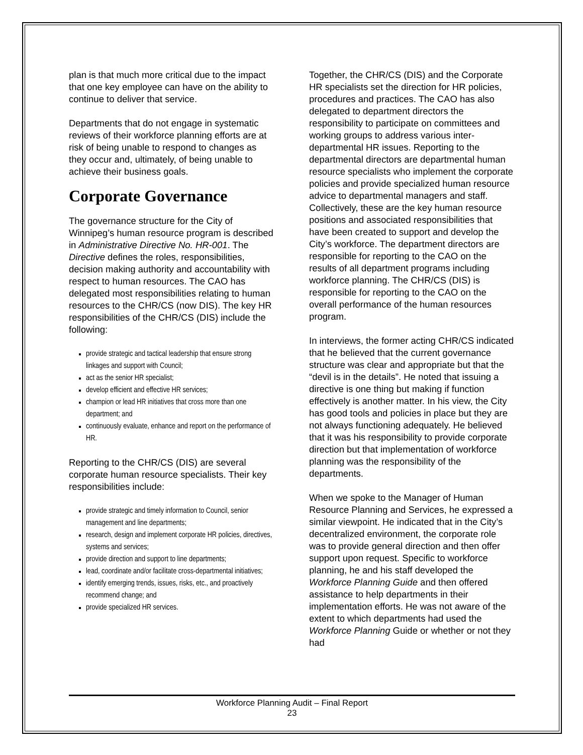plan is that much more critical due to the impact that one key employee can have on the ability to continue to deliver that service.
Departments that do not engage in systematic reviews of their workforce planning efforts are at risk of being unable to respond to changes as they occur and, ultimately, of being unable to achieve their business goals.
Corporate Governance
The governance structure for the City of Winnipeg’s human resource program is described in Administrative Directive No. HR-001. The Directive defines the roles, responsibilities, decision making authority and accountability with respect to human resources. The CAO has delegated most responsibilities relating to human resources to the CHR/CS (now DIS). The key HR responsibilities of the CHR/CS (DIS) include the following:
provide strategic and tactical leadership that ensure strong linkages and support with Council;
act as the senior HR specialist;
develop efficient and effective HR services;
champion or lead HR initiatives that cross more than one department; and
continuously evaluate, enhance and report on the performance of HR.
Reporting to the CHR/CS (DIS) are several corporate human resource specialists. Their key responsibilities include:
provide strategic and timely information to Council, senior management and line departments;
research, design and implement corporate HR policies, directives, systems and services;
provide direction and support to line departments;
lead, coordinate and/or facilitate cross-departmental initiatives;
identify emerging trends, issues, risks, etc., and proactively recommend change; and
provide specialized HR services.
Together, the CHR/CS (DIS) and the Corporate HR specialists set the direction for HR policies, procedures and practices. The CAO has also delegated to department directors the responsibility to participate on committees and working groups to address various inter-departmental HR issues. Reporting to the departmental directors are departmental human resource specialists who implement the corporate policies and provide specialized human resource advice to departmental managers and staff. Collectively, these are the key human resource positions and associated responsibilities that have been created to support and develop the City’s workforce. The department directors are responsible for reporting to the CAO on the results of all department programs including workforce planning. The CHR/CS (DIS) is responsible for reporting to the CAO on the overall performance of the human resources program.
In interviews, the former acting CHR/CS indicated that he believed that the current governance structure was clear and appropriate but that the “devil is in the details”. He noted that issuing a directive is one thing but making if function effectively is another matter. In his view, the City has good tools and policies in place but they are not always functioning adequately. He believed that it was his responsibility to provide corporate direction but that implementation of workforce planning was the responsibility of the departments.
When we spoke to the Manager of Human Resource Planning and Services, he expressed a similar viewpoint. He indicated that in the City’s decentralized environment, the corporate role was to provide general direction and then offer support upon request. Specific to workforce planning, he and his staff developed the Workforce Planning Guide and then offered assistance to help departments in their implementation efforts. He was not aware of the extent to which departments had used the Workforce Planning Guide or whether or not they had
Workforce Planning Audit – Final Report
23